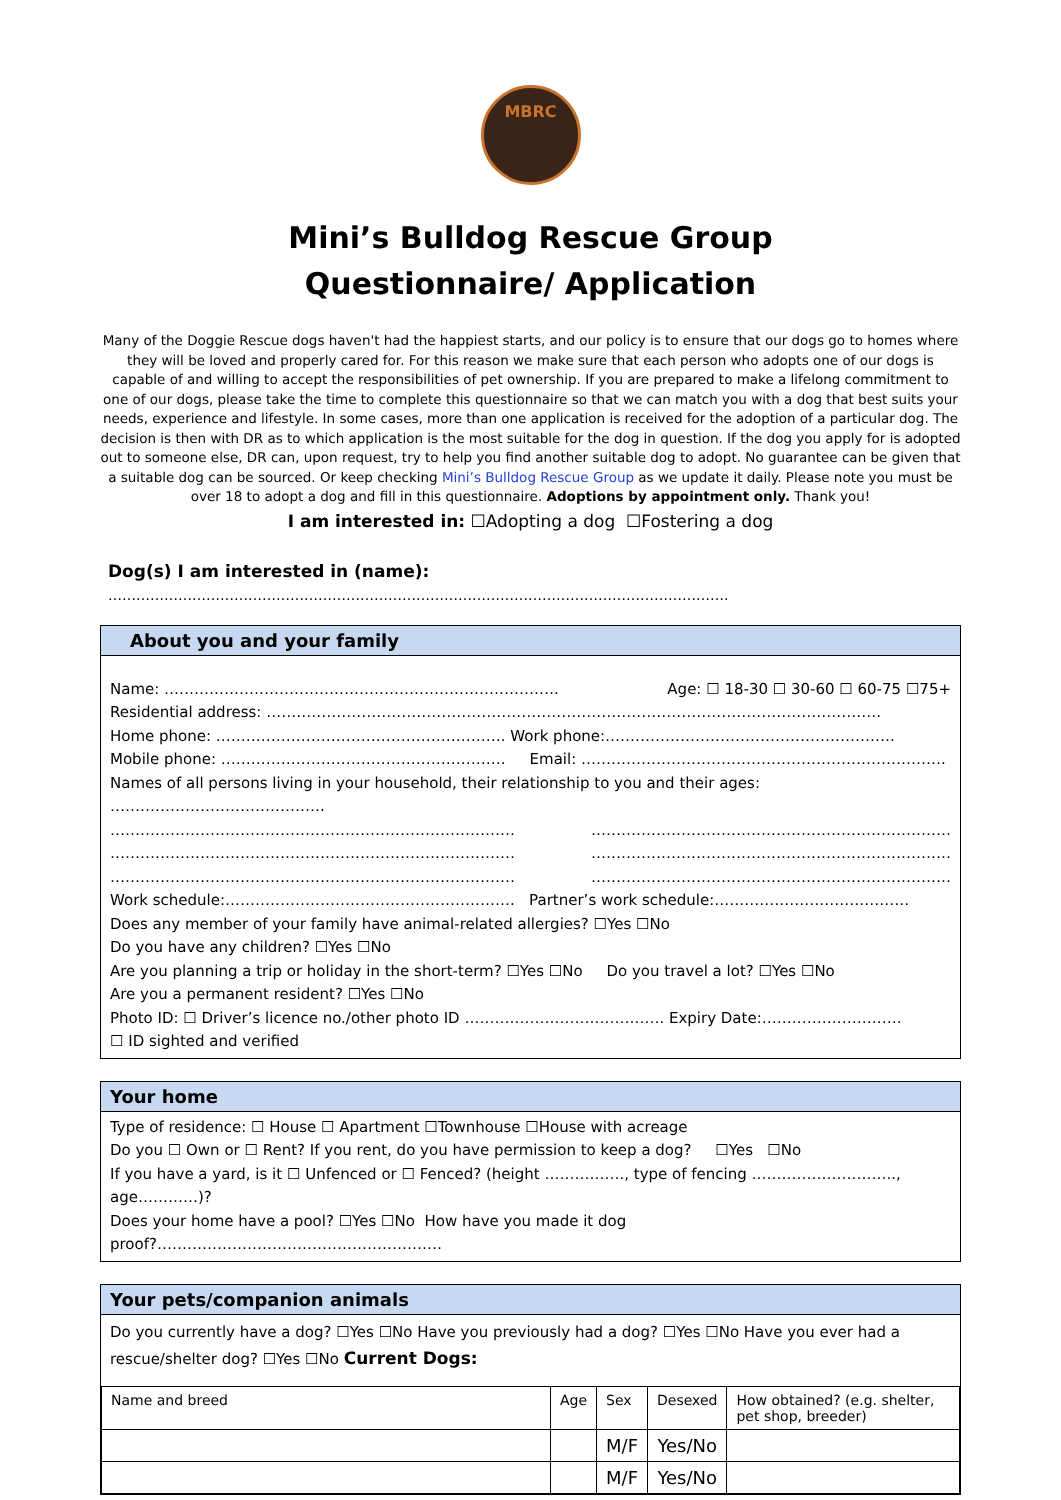MBRC
Mini’s Bulldog Rescue Group
Questionnaire/ Application
Many of the Doggie Rescue dogs haven't had the happiest starts, and our policy is to ensure that our dogs go to homes where they will be loved and properly cared for. For this reason we make sure that each person who adopts one of our dogs is capable of and willing to accept the responsibilities of pet ownership. If you are prepared to make a lifelong commitment to one of our dogs, please take the time to complete this questionnaire so that we can match you with a dog that best suits your needs, experience and lifestyle. In some cases, more than one application is received for the adoption of a particular dog. The decision is then with DR as to which application is the most suitable for the dog in question. If the dog you apply for is adopted out to someone else, DR can, upon request, try to help you find another suitable dog to adopt. No guarantee can be given that a suitable dog can be sourced. Or keep checking Mini’s Bulldog Rescue Group as we update it daily. Please note you must be over 18 to adopt a dog and fill in this questionnaire. Adoptions by appointment only. Thank you!
I am interested in: ☐Adopting a dog ☐Fostering a dog
Dog(s) I am interested in (name):
…………………………………………………………………………………………………………………….
About you and your family
Name: ……………………………………………………………………. Age: ☐ 18-30 ☐ 30-60 ☐ 60-75 ☐75+
Residential address: ……………………………………………………………………………………………………………
Home phone: …………………………………………………. Work phone:………………………………………………….
Mobile phone: ………………………………………………… Email: ……………………………………………………………….
Names of all persons living in your household, their relationship to you and their ages: …………………………………….
……………………………………………………………………… ………………………………………………………………
……………………………………………………………………… ………………………………………………………………
……………………………………………………………………… ………………………………………………………………
Work schedule:…………………………………………………. Partner’s work schedule:…………………………………
Does any member of your family have animal-related allergies? ☐Yes ☐No
Do you have any children? ☐Yes ☐No
Are you planning a trip or holiday in the short-term? ☐Yes ☐No Do you travel a lot? ☐Yes ☐No
Are you a permanent resident? ☐Yes ☐No
Photo ID: ☐ Driver’s licence no./other photo ID …………………………………. Expiry Date:……………………….
☐ ID sighted and verified
Your home
Type of residence: ☐ House ☐ Apartment ☐Townhouse ☐House with acreage
Do you ☐ Own or ☐ Rent? If you rent, do you have permission to keep a dog? ☐Yes ☐No
If you have a yard, is it ☐ Unfenced or ☐ Fenced? (height ……………., type of fencing ……………………….., age…………)?
Does your home have a pool? ☐Yes ☐No How have you made it dog proof?…………………………………………………
Your pets/companion animals
Do you currently have a dog? ☐Yes ☐No Have you previously had a dog? ☐Yes ☐No Have you ever had a rescue/shelter dog? ☐Yes ☐No Current Dogs:
| Name and breed | Age | Sex | Desexed | How obtained? (e.g. shelter, pet shop, breeder) |
| | | M/F | Yes/No | |
| | | M/F | Yes/No | |